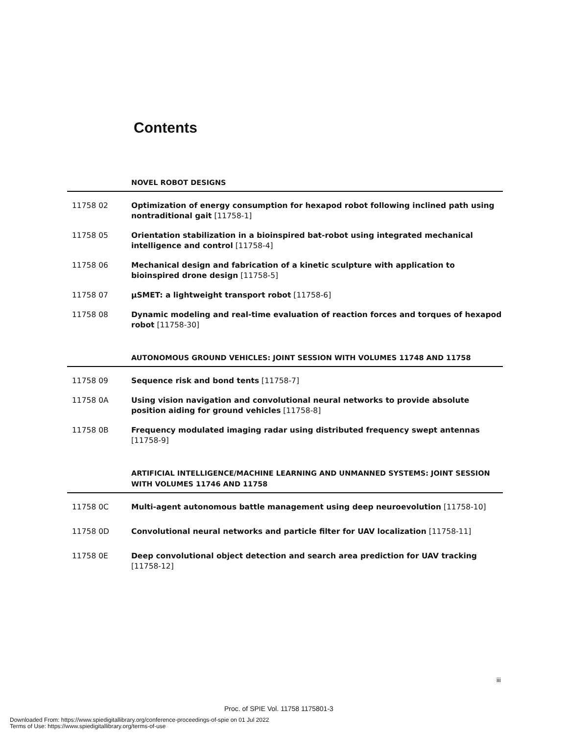Contents
NOVEL ROBOT DESIGNS
11758 02 Optimization of energy consumption for hexapod robot following inclined path using nontraditional gait [11758-1]
11758 05 Orientation stabilization in a bioinspired bat-robot using integrated mechanical intelligence and control [11758-4]
11758 06 Mechanical design and fabrication of a kinetic sculpture with application to bioinspired drone design [11758-5]
11758 07 μSMET: a lightweight transport robot [11758-6]
11758 08 Dynamic modeling and real-time evaluation of reaction forces and torques of hexapod robot [11758-30]
AUTONOMOUS GROUND VEHICLES: JOINT SESSION WITH VOLUMES 11748 AND 11758
11758 09 Sequence risk and bond tents [11758-7]
11758 0A Using vision navigation and convolutional neural networks to provide absolute position aiding for ground vehicles [11758-8]
11758 0B Frequency modulated imaging radar using distributed frequency swept antennas [11758-9]
ARTIFICIAL INTELLIGENCE/MACHINE LEARNING AND UNMANNED SYSTEMS: JOINT SESSION WITH VOLUMES 11746 AND 11758
11758 0C Multi-agent autonomous battle management using deep neuroevolution [11758-10]
11758 0D Convolutional neural networks and particle filter for UAV localization [11758-11]
11758 0E Deep convolutional object detection and search area prediction for UAV tracking [11758-12]
iii
Proc. of SPIE Vol. 11758 1175801-3
Downloaded From: https://www.spiedigitallibrary.org/conference-proceedings-of-spie on 01 Jul 2022
Terms of Use: https://www.spiedigitallibrary.org/terms-of-use